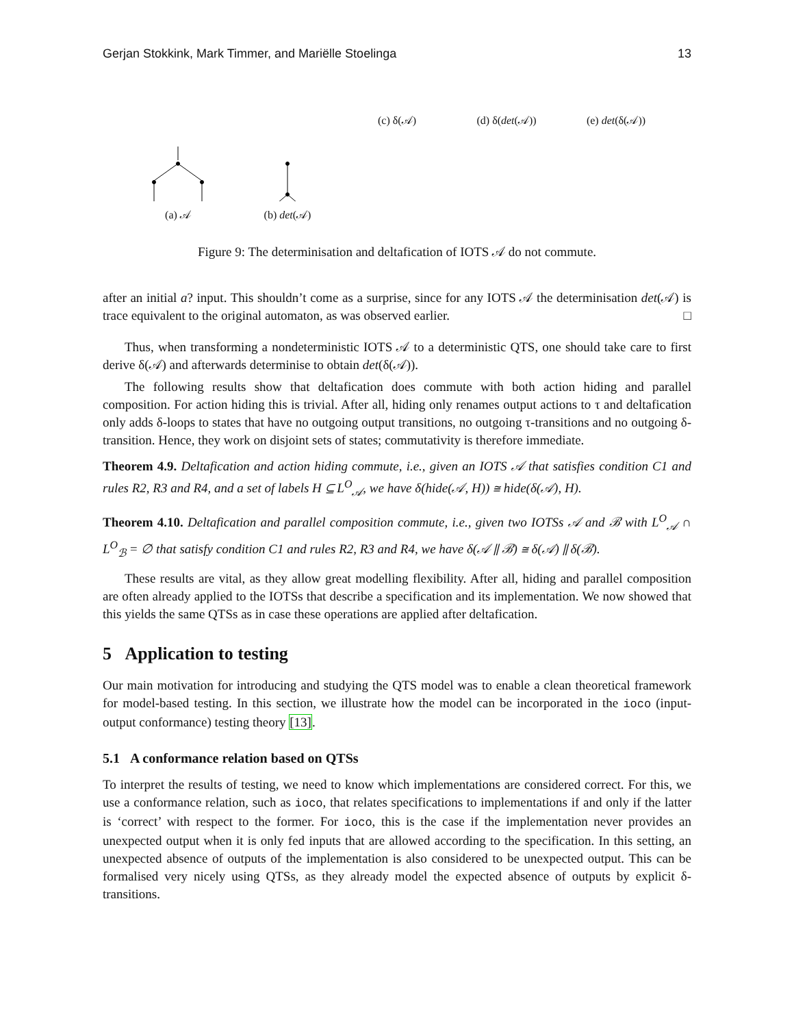Gerjan Stokkink, Mark Timmer, and Mariëlle Stoelinga 13
(a) 𝒜 (b) det(𝒜) (c) δ(𝒜) (d) δ(det(𝒜)) (e) det(δ(𝒜))
Figure 9: The determinisation and deltafication of IOTS 𝒜 do not commute.
after an initial a? input. This shouldn’t come as a surprise, since for any IOTS 𝒜 the determinisation det(𝒜) is trace equivalent to the original automaton, as was observed earlier. □
Thus, when transforming a nondeterministic IOTS 𝒜 to a deterministic QTS, one should take care to first derive δ(𝒜) and afterwards determinise to obtain det(δ(𝒜)).
The following results show that deltafication does commute with both action hiding and parallel composition. For action hiding this is trivial. After all, hiding only renames output actions to τ and deltafication only adds δ-loops to states that have no outgoing output transitions, no outgoing τ-transitions and no outgoing δ-transition. Hence, they work on disjoint sets of states; commutativity is therefore immediate.
Theorem 4.9. Deltafication and action hiding commute, i.e., given an IOTS 𝒜 that satisfies condition C1 and rules R2, R3 and R4, and a set of labels H ⊆ L<sup>O</sup><sub>𝒜</sub>, we have δ(hide(𝒜, H)) ≅ hide(δ(𝒜), H).
Theorem 4.10. Deltafication and parallel composition commute, i.e., given two IOTSs 𝒜 and ℬ with L<sup>O</sup><sub>𝒜</sub> ∩ L<sup>O</sup><sub>ℬ</sub> = ∅ that satisfy condition C1 and rules R2, R3 and R4, we have δ(𝒜 ∥ ℬ) ≅ δ(𝒜) ∥ δ(ℬ).
These results are vital, as they allow great modelling flexibility. After all, hiding and parallel composition are often already applied to the IOTSs that describe a specification and its implementation. We now showed that this yields the same QTSs as in case these operations are applied after deltafication.
5 Application to testing
Our main motivation for introducing and studying the QTS model was to enable a clean theoretical framework for model-based testing. In this section, we illustrate how the model can be incorporated in the ioco (input-output conformance) testing theory [13].
5.1 A conformance relation based on QTSs
To interpret the results of testing, we need to know which implementations are considered correct. For this, we use a conformance relation, such as ioco, that relates specifications to implementations if and only if the latter is ‘correct’ with respect to the former. For ioco, this is the case if the implementation never provides an unexpected output when it is only fed inputs that are allowed according to the specification. In this setting, an unexpected absence of outputs of the implementation is also considered to be unexpected output. This can be formalised very nicely using QTSs, as they already model the expected absence of outputs by explicit δ-transitions.